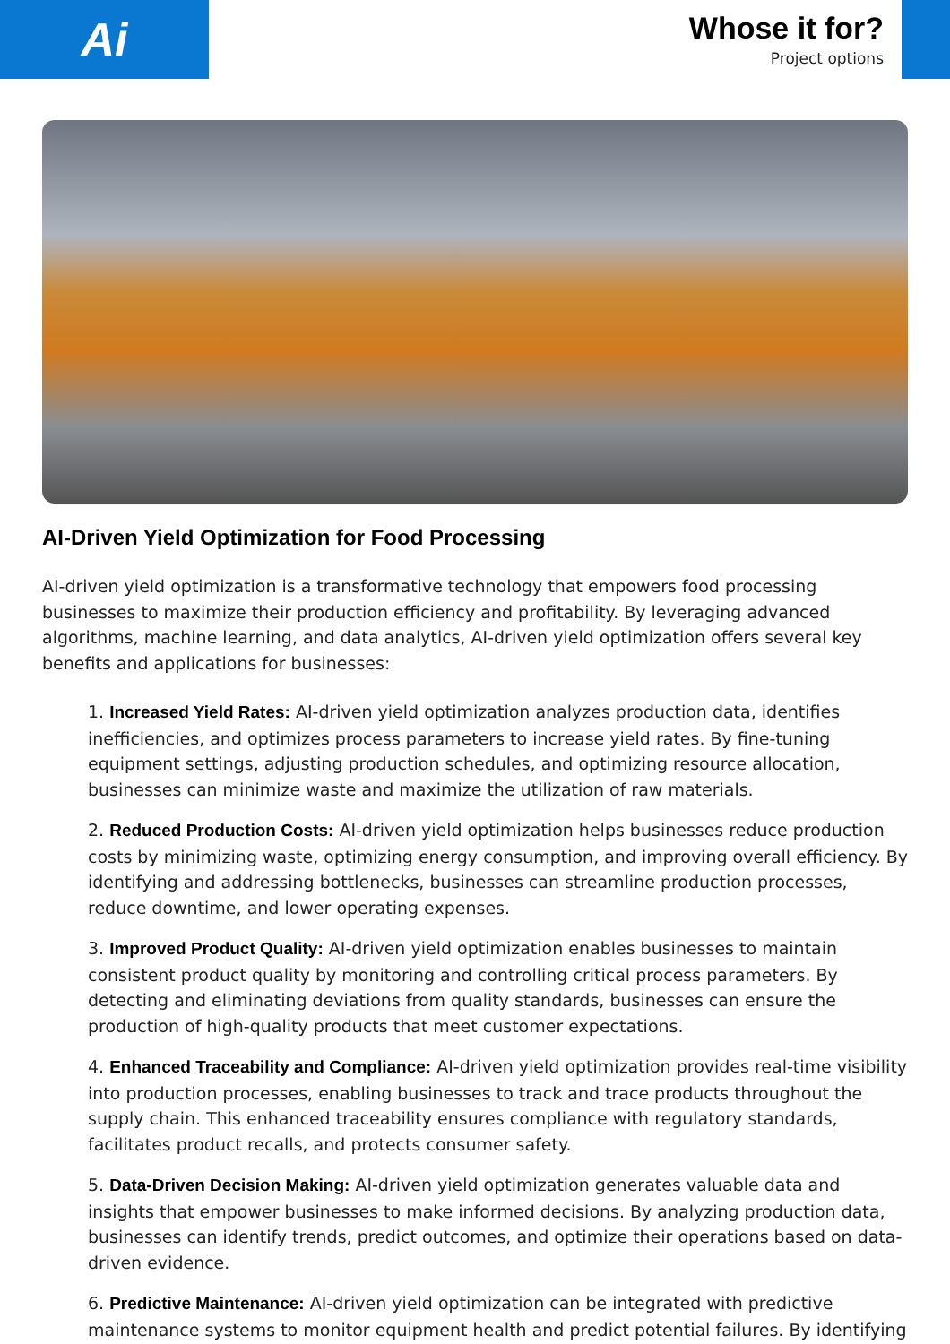Ai
Whose it for?
Project options
AI-Driven Yield Optimization for Food Processing
AI-driven yield optimization is a transformative technology that empowers food processing businesses to maximize their production efficiency and profitability. By leveraging advanced algorithms, machine learning, and data analytics, AI-driven yield optimization offers several key benefits and applications for businesses:
1. Increased Yield Rates: AI-driven yield optimization analyzes production data, identifies inefficiencies, and optimizes process parameters to increase yield rates. By fine-tuning equipment settings, adjusting production schedules, and optimizing resource allocation, businesses can minimize waste and maximize the utilization of raw materials.
2. Reduced Production Costs: AI-driven yield optimization helps businesses reduce production costs by minimizing waste, optimizing energy consumption, and improving overall efficiency. By identifying and addressing bottlenecks, businesses can streamline production processes, reduce downtime, and lower operating expenses.
3. Improved Product Quality: AI-driven yield optimization enables businesses to maintain consistent product quality by monitoring and controlling critical process parameters. By detecting and eliminating deviations from quality standards, businesses can ensure the production of high-quality products that meet customer expectations.
4. Enhanced Traceability and Compliance: AI-driven yield optimization provides real-time visibility into production processes, enabling businesses to track and trace products throughout the supply chain. This enhanced traceability ensures compliance with regulatory standards, facilitates product recalls, and protects consumer safety.
5. Data-Driven Decision Making: AI-driven yield optimization generates valuable data and insights that empower businesses to make informed decisions. By analyzing production data, businesses can identify trends, predict outcomes, and optimize their operations based on data-driven evidence.
6. Predictive Maintenance: AI-driven yield optimization can be integrated with predictive maintenance systems to monitor equipment health and predict potential failures. By identifying